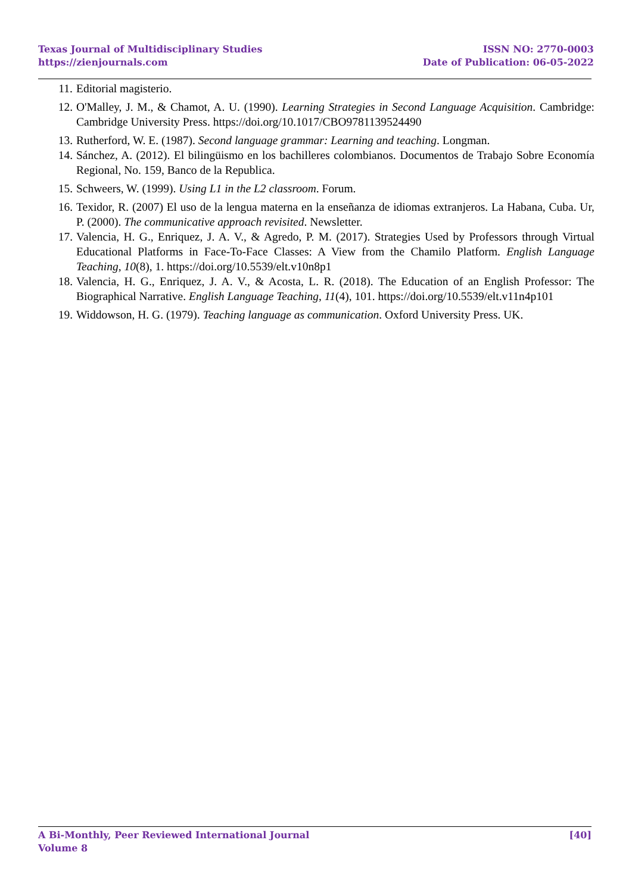Texas Journal of Multidisciplinary Studies
https://zienjournals.com
ISSN NO: 2770-0003
Date of Publication: 06-05-2022
11. Editorial magisterio.
12. O'Malley, J. M., & Chamot, A. U. (1990). Learning Strategies in Second Language Acquisition. Cambridge: Cambridge University Press. https://doi.org/10.1017/CBO9781139524490
13. Rutherford, W. E. (1987). Second language grammar: Learning and teaching. Longman.
14. Sánchez, A. (2012). El bilingüismo en los bachilleres colombianos. Documentos de Trabajo Sobre Economía Regional, No. 159, Banco de la Republica.
15. Schweers, W. (1999). Using L1 in the L2 classroom. Forum.
16. Texidor, R. (2007) El uso de la lengua materna en la enseñanza de idiomas extranjeros. La Habana, Cuba. Ur, P. (2000). The communicative approach revisited. Newsletter.
17. Valencia, H. G., Enriquez, J. A. V., & Agredo, P. M. (2017). Strategies Used by Professors through Virtual Educational Platforms in Face-To-Face Classes: A View from the Chamilo Platform. English Language Teaching, 10(8), 1. https://doi.org/10.5539/elt.v10n8p1
18. Valencia, H. G., Enriquez, J. A. V., & Acosta, L. R. (2018). The Education of an English Professor: The Biographical Narrative. English Language Teaching, 11(4), 101. https://doi.org/10.5539/elt.v11n4p101
19. Widdowson, H. G. (1979). Teaching language as communication. Oxford University Press. UK.
A Bi-Monthly, Peer Reviewed International Journal
Volume 8
[40]